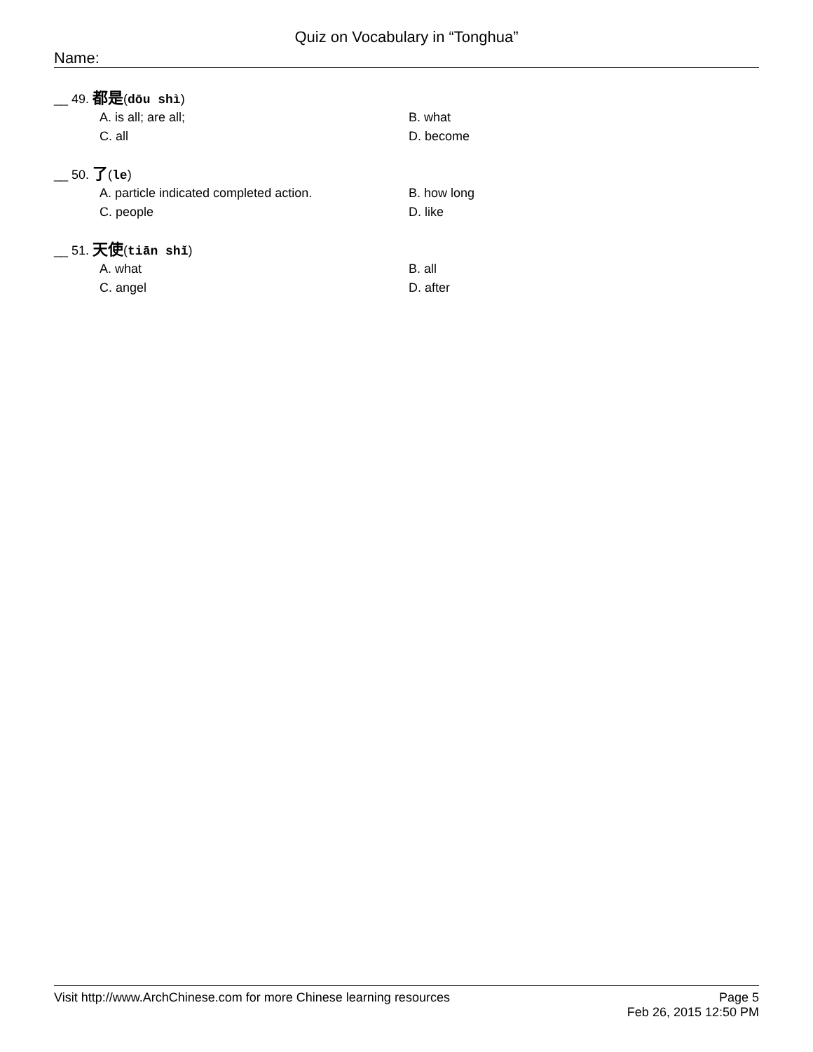Quiz on Vocabulary in “Tonghua”
Name:
__ 49. 都是(dōu shì)
A. is all; are all;
B. what
C. all
D. become
__ 50. 了(le)
A. particle indicated completed action.
B. how long
C. people
D. like
__ 51. 天使(tiān shǐ)
A. what
B. all
C. angel
D. after
Visit http://www.ArchChinese.com for more Chinese learning resources
Page 5
Feb 26, 2015 12:50 PM